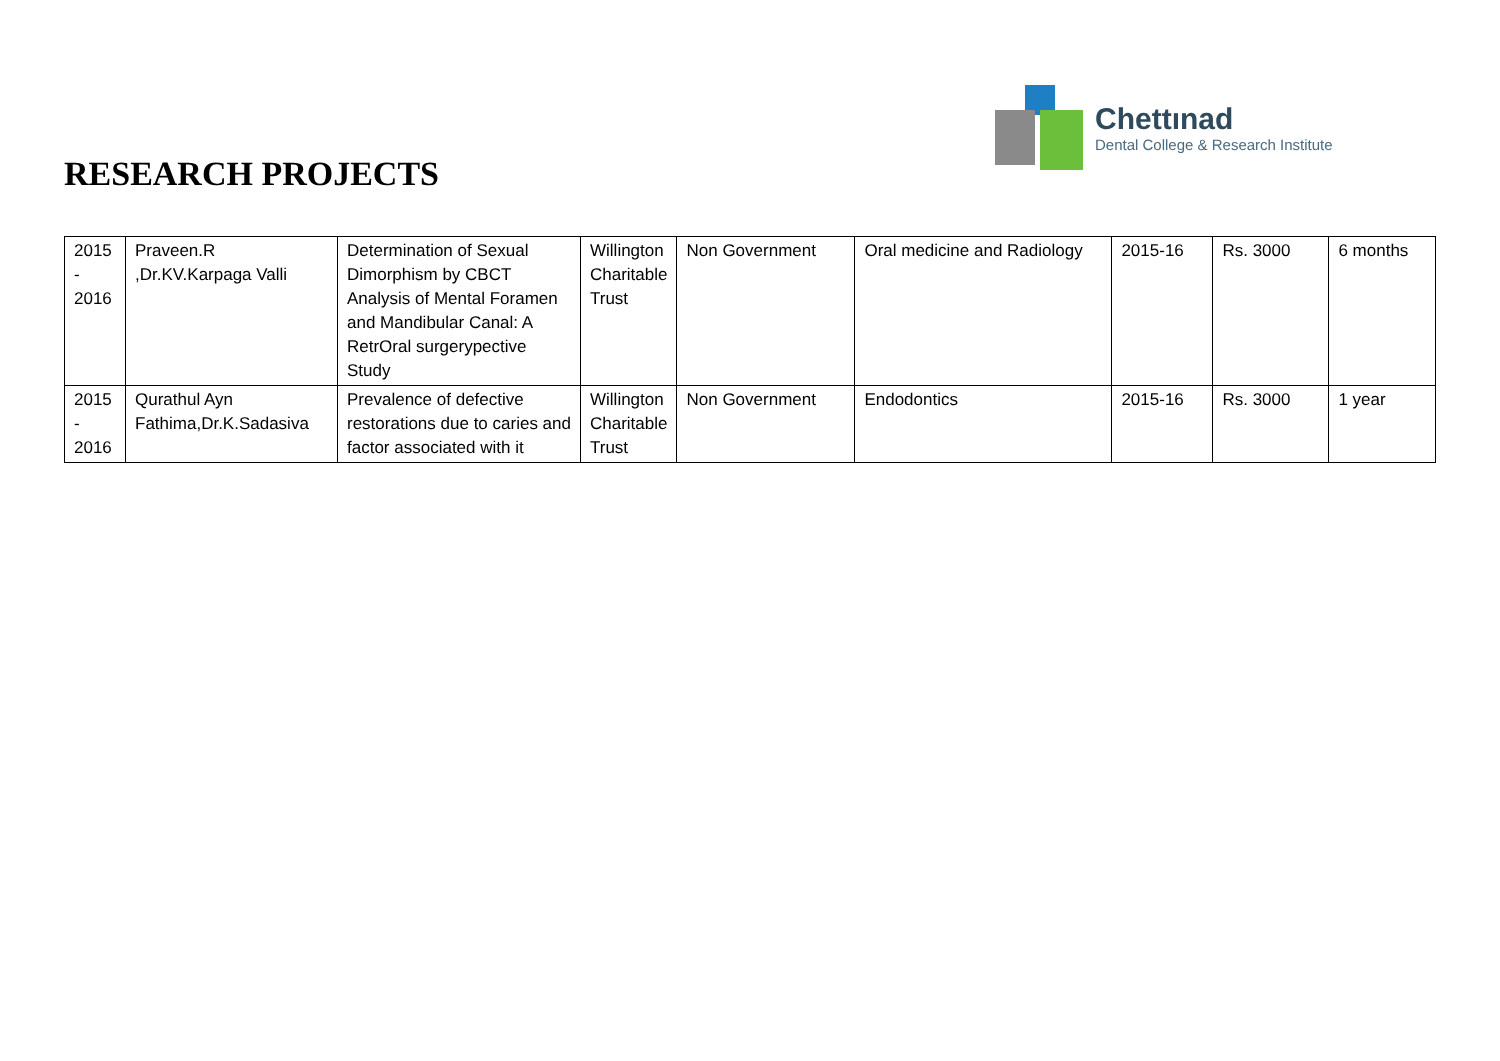Chettınad
Dental College & Research Institute
RESEARCH PROJECTS
| 2015 - 2016 | Praveen.R ,Dr.KV.Karpaga Valli | Determination of Sexual Dimorphism by CBCT Analysis of Mental Foramen and Mandibular Canal: A RetrOral surgerypective Study | Willington Charitable Trust | Non Government | Oral medicine and Radiology | 2015-16 | Rs. 3000 | 6 months |
| 2015 - 2016 | Qurathul Ayn Fathima,Dr.K.Sadasiva | Prevalence of defective restorations due to caries and factor associated with it | Willington Charitable Trust | Non Government | Endodontics | 2015-16 | Rs. 3000 | 1 year |